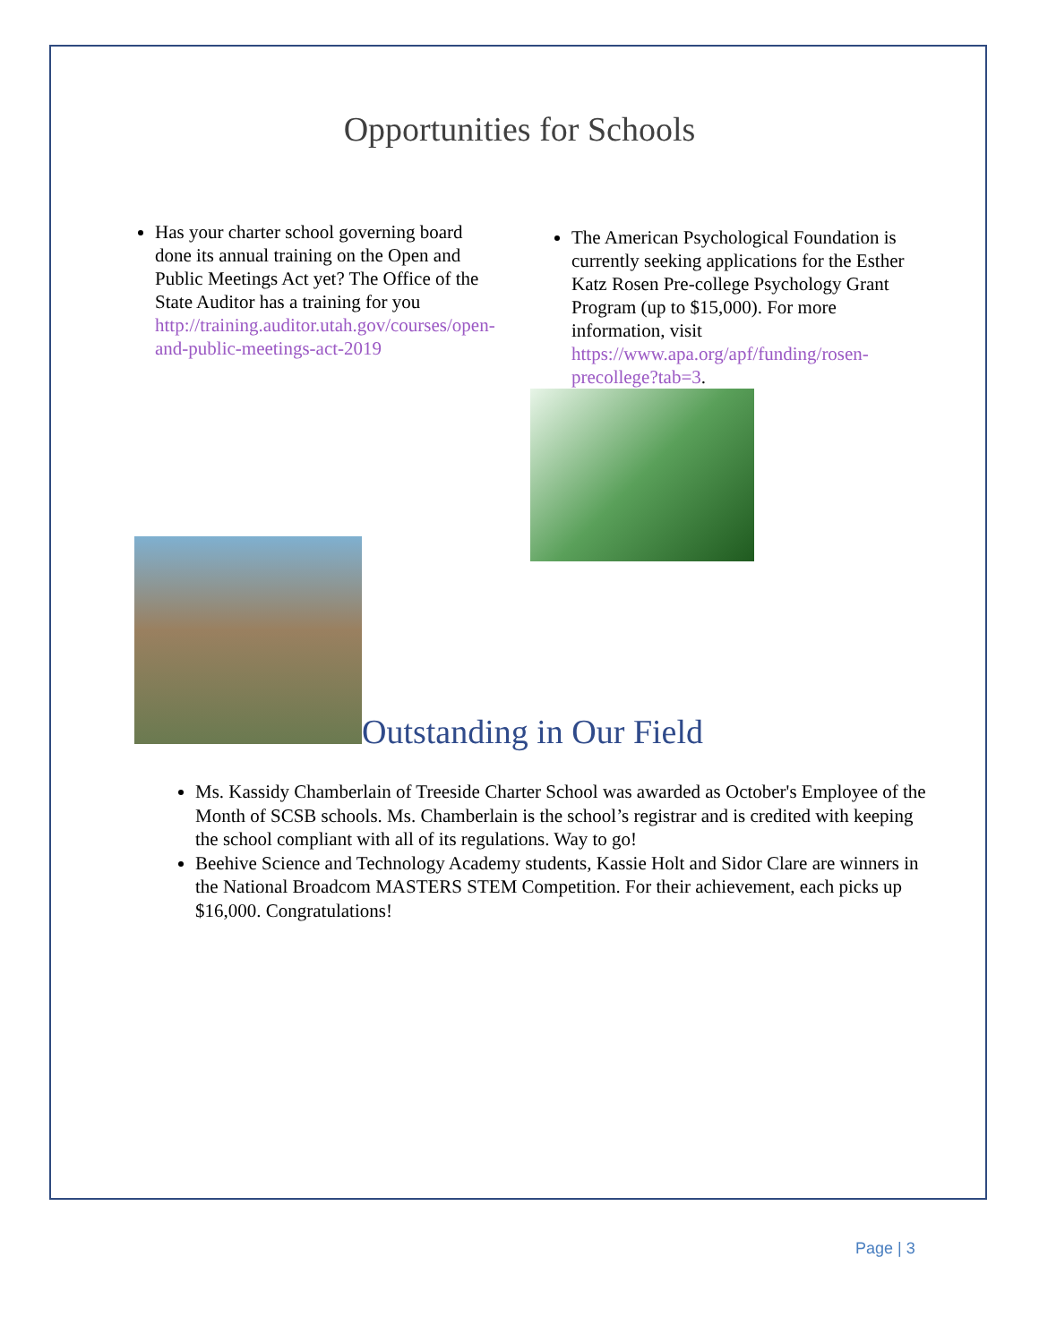Opportunities for Schools
Has your charter school governing board done its annual training on the Open and Public Meetings Act yet? The Office of the State Auditor has a training for you http://training.auditor.utah.gov/courses/open-and-public-meetings-act-2019
The American Psychological Foundation is currently seeking applications for the Esther Katz Rosen Pre-college Psychology Grant Program (up to $15,000). For more information, visit https://www.apa.org/apf/funding/rosen-precollege?tab=3.
Outstanding in Our Field
Ms. Kassidy Chamberlain of Treeside Charter School was awarded as October's Employee of the Month of SCSB schools. Ms. Chamberlain is the school’s registrar and is credited with keeping the school compliant with all of its regulations. Way to go!
Beehive Science and Technology Academy students, Kassie Holt and Sidor Clare are winners in the National Broadcom MASTERS STEM Competition. For their achievement, each picks up $16,000. Congratulations!
Page | 3